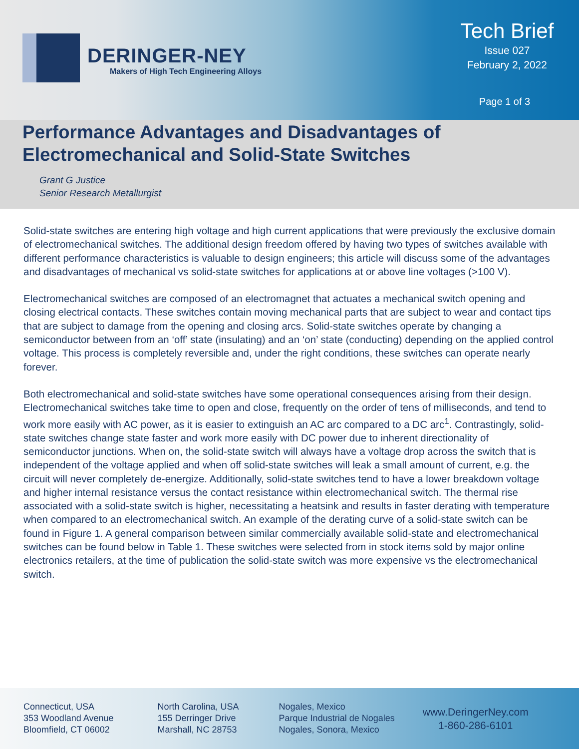DERINGER-NEY
Makers of High Tech Engineering Alloys
Tech Brief
Issue 027
February 2, 2022
Page 1 of 3
Performance Advantages and Disadvantages of Electromechanical and Solid-State Switches
Grant G Justice
Senior Research Metallurgist
Solid-state switches are entering high voltage and high current applications that were previously the exclusive domain of electromechanical switches. The additional design freedom offered by having two types of switches available with different performance characteristics is valuable to design engineers; this article will discuss some of the advantages and disadvantages of mechanical vs solid-state switches for applications at or above line voltages (>100 V).
Electromechanical switches are composed of an electromagnet that actuates a mechanical switch opening and closing electrical contacts. These switches contain moving mechanical parts that are subject to wear and contact tips that are subject to damage from the opening and closing arcs. Solid-state switches operate by changing a semiconductor between from an ‘off’ state (insulating) and an ‘on’ state (conducting) depending on the applied control voltage. This process is completely reversible and, under the right conditions, these switches can operate nearly forever.
Both electromechanical and solid-state switches have some operational consequences arising from their design. Electromechanical switches take time to open and close, frequently on the order of tens of milliseconds, and tend to work more easily with AC power, as it is easier to extinguish an AC arc compared to a DC arc<sup>1</sup>. Contrastingly, solid-state switches change state faster and work more easily with DC power due to inherent directionality of semiconductor junctions. When on, the solid-state switch will always have a voltage drop across the switch that is independent of the voltage applied and when off solid-state switches will leak a small amount of current, e.g. the circuit will never completely de-energize. Additionally, solid-state switches tend to have a lower breakdown voltage and higher internal resistance versus the contact resistance within electromechanical switch. The thermal rise associated with a solid-state switch is higher, necessitating a heatsink and results in faster derating with temperature when compared to an electromechanical switch. An example of the derating curve of a solid-state switch can be found in Figure 1. A general comparison between similar commercially available solid-state and electromechanical switches can be found below in Table 1. These switches were selected from in stock items sold by major online electronics retailers, at the time of publication the solid-state switch was more expensive vs the electromechanical switch.
Connecticut, USA
353 Woodland Avenue
Bloomfield, CT 06002
North Carolina, USA
155 Derringer Drive
Marshall, NC 28753
Nogales, Mexico
Parque Industrial de Nogales
Nogales, Sonora, Mexico
www.DeringerNey.com
1-860-286-6101